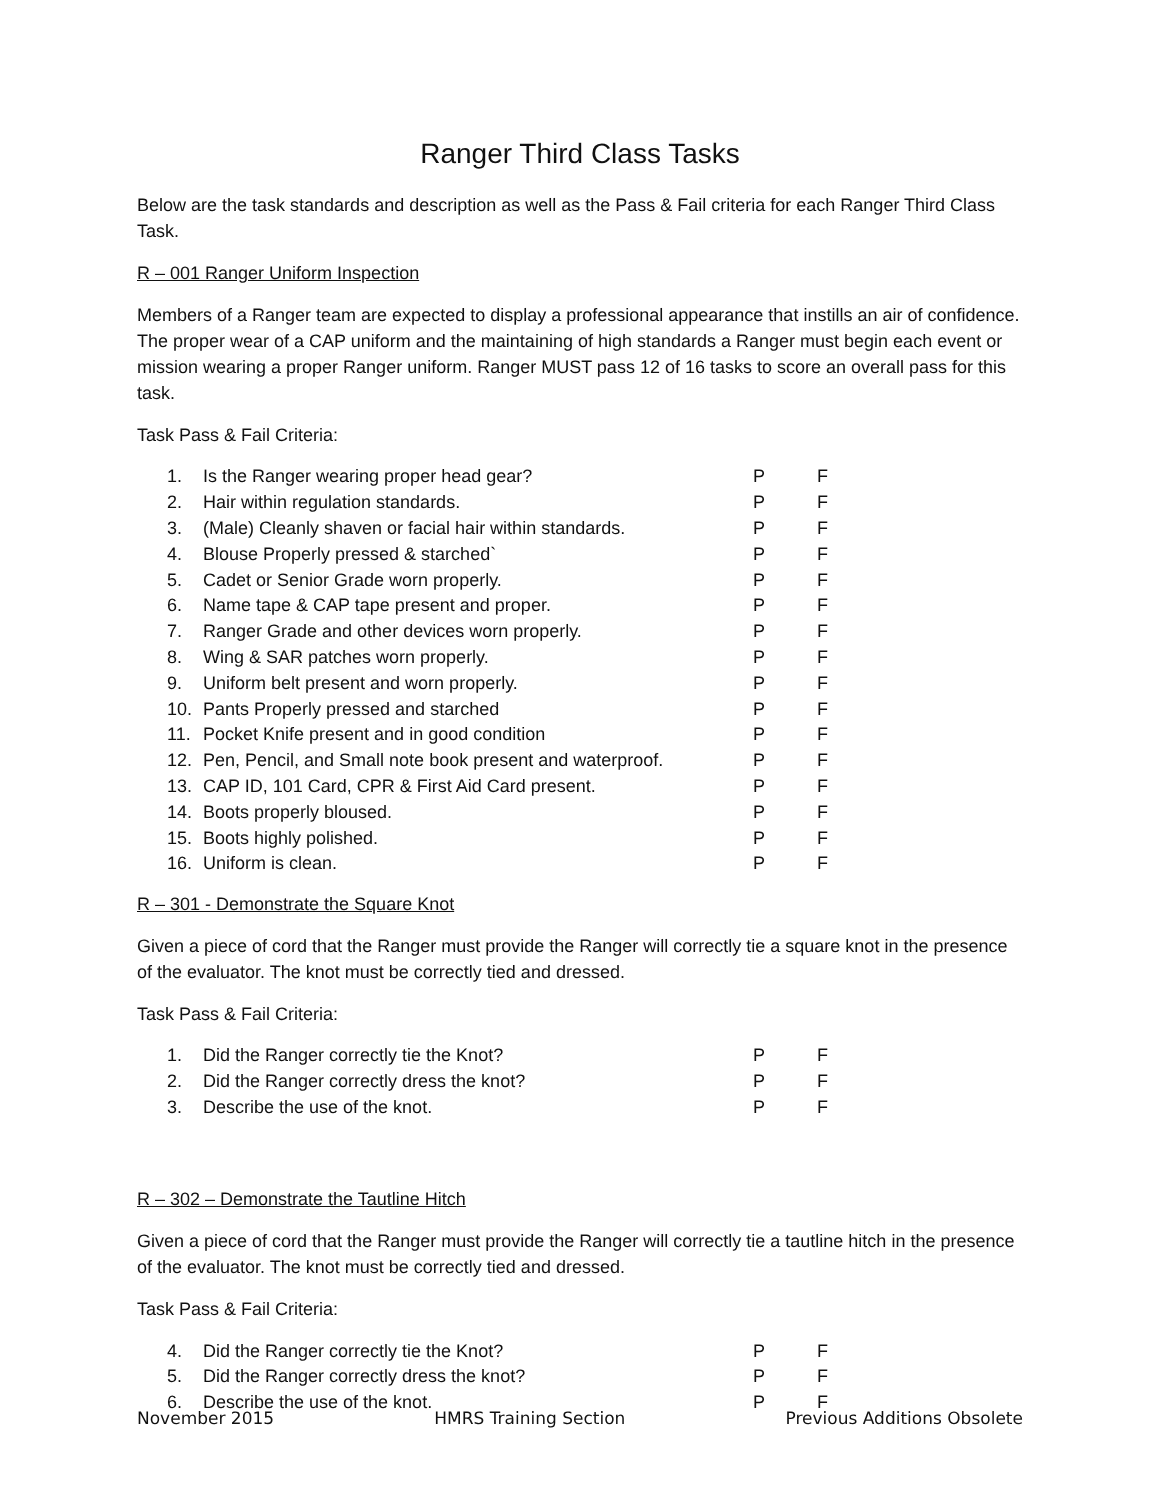Ranger Third Class Tasks
Below are the task standards and description as well as the Pass & Fail criteria for each Ranger Third Class Task.
R – 001 Ranger Uniform Inspection
Members of a Ranger team are expected to display a professional appearance that instills an air of confidence. The proper wear of a CAP uniform and the maintaining of high standards a Ranger must begin each event or mission wearing a proper Ranger uniform. Ranger MUST pass 12 of 16 tasks to score an overall pass for this task.
Task Pass & Fail Criteria:
| 1. | Is the Ranger wearing proper head gear? | P | F |
| 2. | Hair within regulation standards. | P | F |
| 3. | (Male) Cleanly shaven or facial hair within standards. | P | F |
| 4. | Blouse Properly pressed & starched` | P | F |
| 5. | Cadet or Senior Grade worn properly. | P | F |
| 6. | Name tape & CAP tape present and proper. | P | F |
| 7. | Ranger Grade and other devices worn properly. | P | F |
| 8. | Wing & SAR patches worn properly. | P | F |
| 9. | Uniform belt present and worn properly. | P | F |
| 10. | Pants Properly pressed and starched | P | F |
| 11. | Pocket Knife present and in good condition | P | F |
| 12. | Pen, Pencil, and Small note book present and waterproof. | P | F |
| 13. | CAP ID, 101 Card, CPR & First Aid Card present. | P | F |
| 14. | Boots properly bloused. | P | F |
| 15. | Boots highly polished. | P | F |
| 16. | Uniform is clean. | P | F |
R – 301 - Demonstrate the Square Knot
Given a piece of cord that the Ranger must provide the Ranger will correctly tie a square knot in the presence of the evaluator. The knot must be correctly tied and dressed.
Task Pass & Fail Criteria:
| 1. | Did the Ranger correctly tie the Knot? | P | F |
| 2. | Did the Ranger correctly dress the knot? | P | F |
| 3. | Describe the use of the knot. | P | F |
R – 302 – Demonstrate the Tautline Hitch
Given a piece of cord that the Ranger must provide the Ranger will correctly tie a tautline hitch in the presence of the evaluator. The knot must be correctly tied and dressed.
Task Pass & Fail Criteria:
| 4. | Did the Ranger correctly tie the Knot? | P | F |
| 5. | Did the Ranger correctly dress the knot? | P | F |
| 6. | Describe the use of the knot. | P | F |
November 2015 HMRS Training Section Previous Additions Obsolete